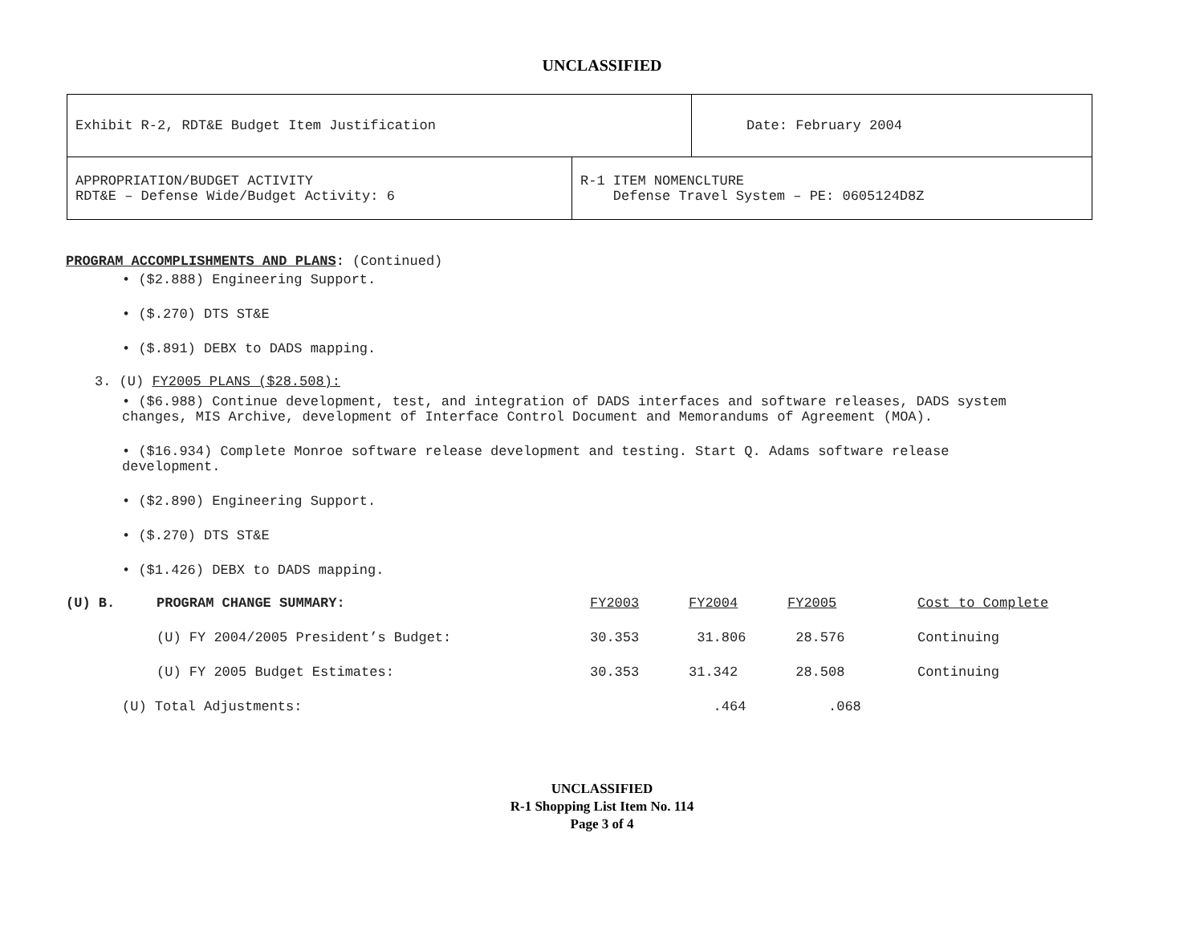UNCLASSIFIED
| Exhibit R-2, RDT&E Budget Item Justification | | Date: February 2004 |
| APPROPRIATION/BUDGET ACTIVITY RDT&E – Defense Wide/Budget Activity: 6 | R-1 ITEM NOMENCLTURE Defense Travel System – PE: 0605124D8Z | |
PROGRAM ACCOMPLISHMENTS AND PLANS: (Continued)
• ($2.888) Engineering Support.
• ($.270) DTS ST&E
• ($.891) DEBX to DADS mapping.
3. (U) FY2005 PLANS ($28.508):
• ($6.988) Continue development, test, and integration of DADS interfaces and software releases, DADS system
changes, MIS Archive, development of Interface Control Document and Memorandums of Agreement (MOA).
• ($16.934) Complete Monroe software release development and testing. Start Q. Adams software release
development.
• ($2.890) Engineering Support.
• ($.270) DTS ST&E
• ($1.426) DEBX to DADS mapping.
| (U) B. | PROGRAM CHANGE SUMMARY: | FY2003 | FY2004 | FY2005 | Cost to Complete |
| | (U) FY 2004/2005 President’s Budget: | 30.353 | 31.806 | 28.576 | Continuing |
| | (U) FY 2005 Budget Estimates: | 30.353 | 31.342 | 28.508 | Continuing |
| (U) Total Adjustments: | | | .464 | .068 | |
UNCLASSIFIED
R-1 Shopping List Item No. 114
Page 3 of 4